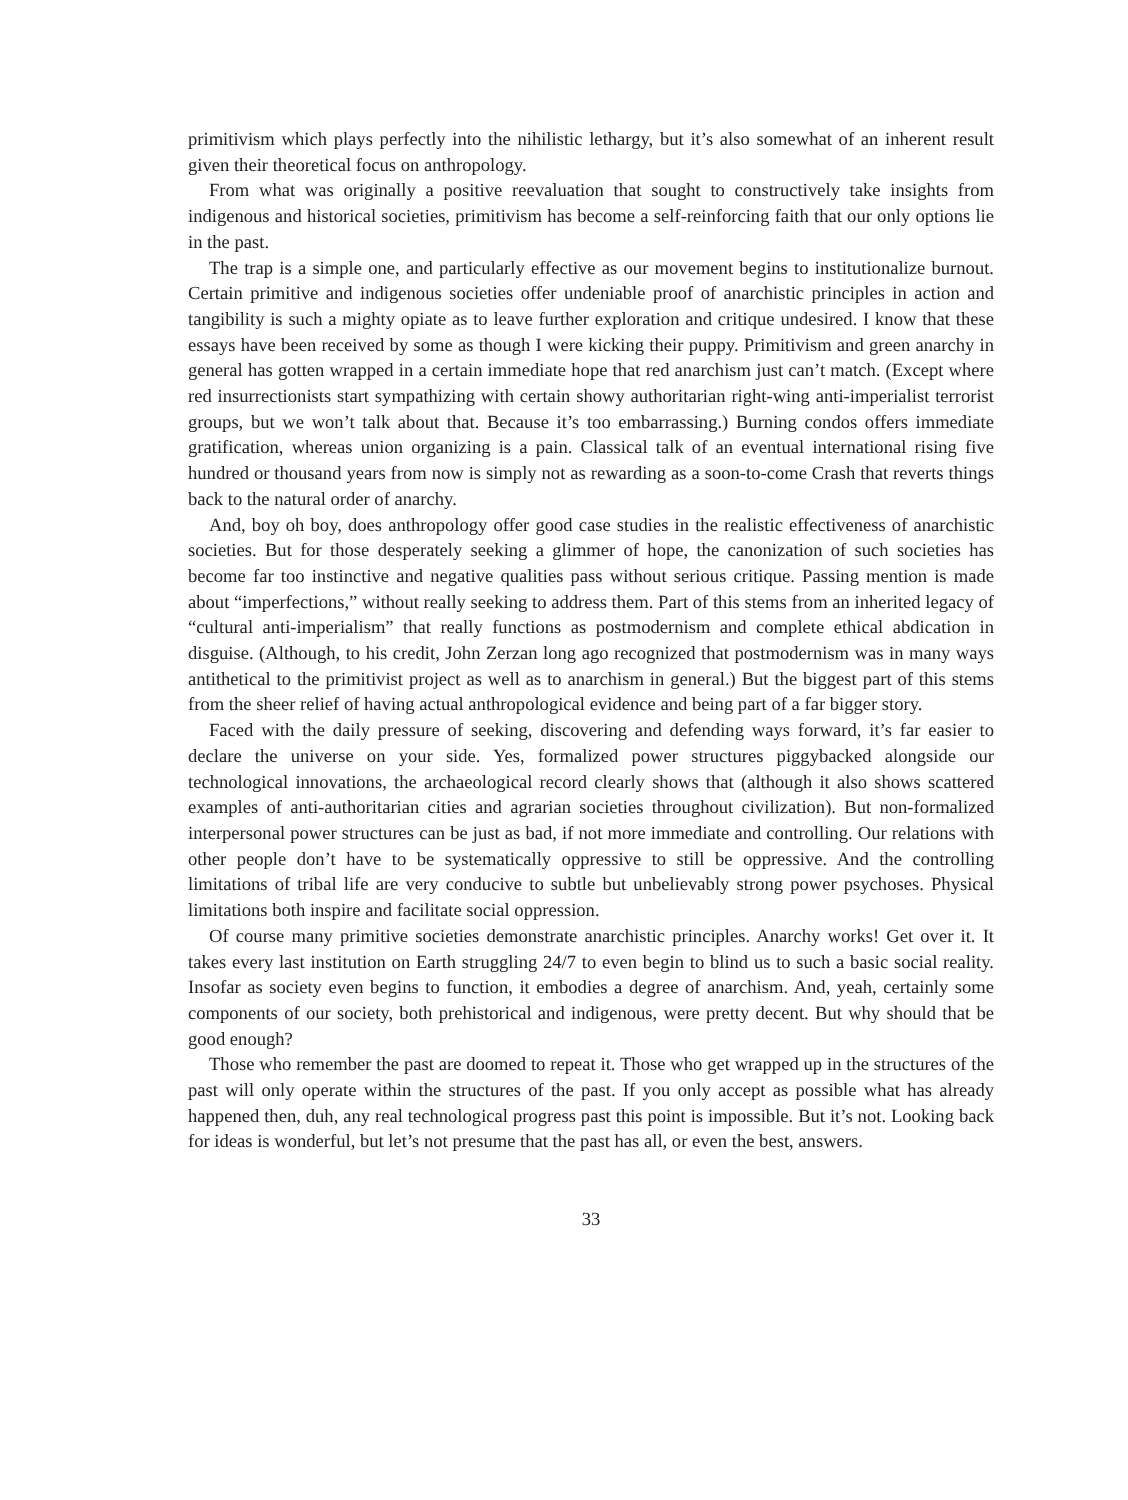primitivism which plays perfectly into the nihilistic lethargy, but it’s also somewhat of an inherent result given their theoretical focus on anthropology.
From what was originally a positive reevaluation that sought to constructively take insights from indigenous and historical societies, primitivism has become a self-reinforcing faith that our only options lie in the past.
The trap is a simple one, and particularly effective as our movement begins to institutionalize burnout. Certain primitive and indigenous societies offer undeniable proof of anarchistic principles in action and tangibility is such a mighty opiate as to leave further exploration and critique undesired. I know that these essays have been received by some as though I were kicking their puppy. Primitivism and green anarchy in general has gotten wrapped in a certain immediate hope that red anarchism just can’t match. (Except where red insurrectionists start sympathizing with certain showy authoritarian right-wing anti-imperialist terrorist groups, but we won’t talk about that. Because it’s too embarrassing.) Burning condos offers immediate gratification, whereas union organizing is a pain. Classical talk of an eventual international rising five hundred or thousand years from now is simply not as rewarding as a soon-to-come Crash that reverts things back to the natural order of anarchy.
And, boy oh boy, does anthropology offer good case studies in the realistic effectiveness of anarchistic societies. But for those desperately seeking a glimmer of hope, the canonization of such societies has become far too instinctive and negative qualities pass without serious critique. Passing mention is made about “imperfections,” without really seeking to address them. Part of this stems from an inherited legacy of “cultural anti-imperialism” that really functions as postmodernism and complete ethical abdication in disguise. (Although, to his credit, John Zerzan long ago recognized that postmodernism was in many ways antithetical to the primitivist project as well as to anarchism in general.) But the biggest part of this stems from the sheer relief of having actual anthropological evidence and being part of a far bigger story.
Faced with the daily pressure of seeking, discovering and defending ways forward, it’s far easier to declare the universe on your side. Yes, formalized power structures piggybacked alongside our technological innovations, the archaeological record clearly shows that (although it also shows scattered examples of anti-authoritarian cities and agrarian societies throughout civilization). But non-formalized interpersonal power structures can be just as bad, if not more immediate and controlling. Our relations with other people don’t have to be systematically oppressive to still be oppressive. And the controlling limitations of tribal life are very conducive to subtle but unbelievably strong power psychoses. Physical limitations both inspire and facilitate social oppression.
Of course many primitive societies demonstrate anarchistic principles. Anarchy works! Get over it. It takes every last institution on Earth struggling 24/7 to even begin to blind us to such a basic social reality. Insofar as society even begins to function, it embodies a degree of anarchism. And, yeah, certainly some components of our society, both prehistorical and indigenous, were pretty decent. But why should that be good enough?
Those who remember the past are doomed to repeat it. Those who get wrapped up in the structures of the past will only operate within the structures of the past. If you only accept as possible what has already happened then, duh, any real technological progress past this point is impossible. But it’s not. Looking back for ideas is wonderful, but let’s not presume that the past has all, or even the best, answers.
33